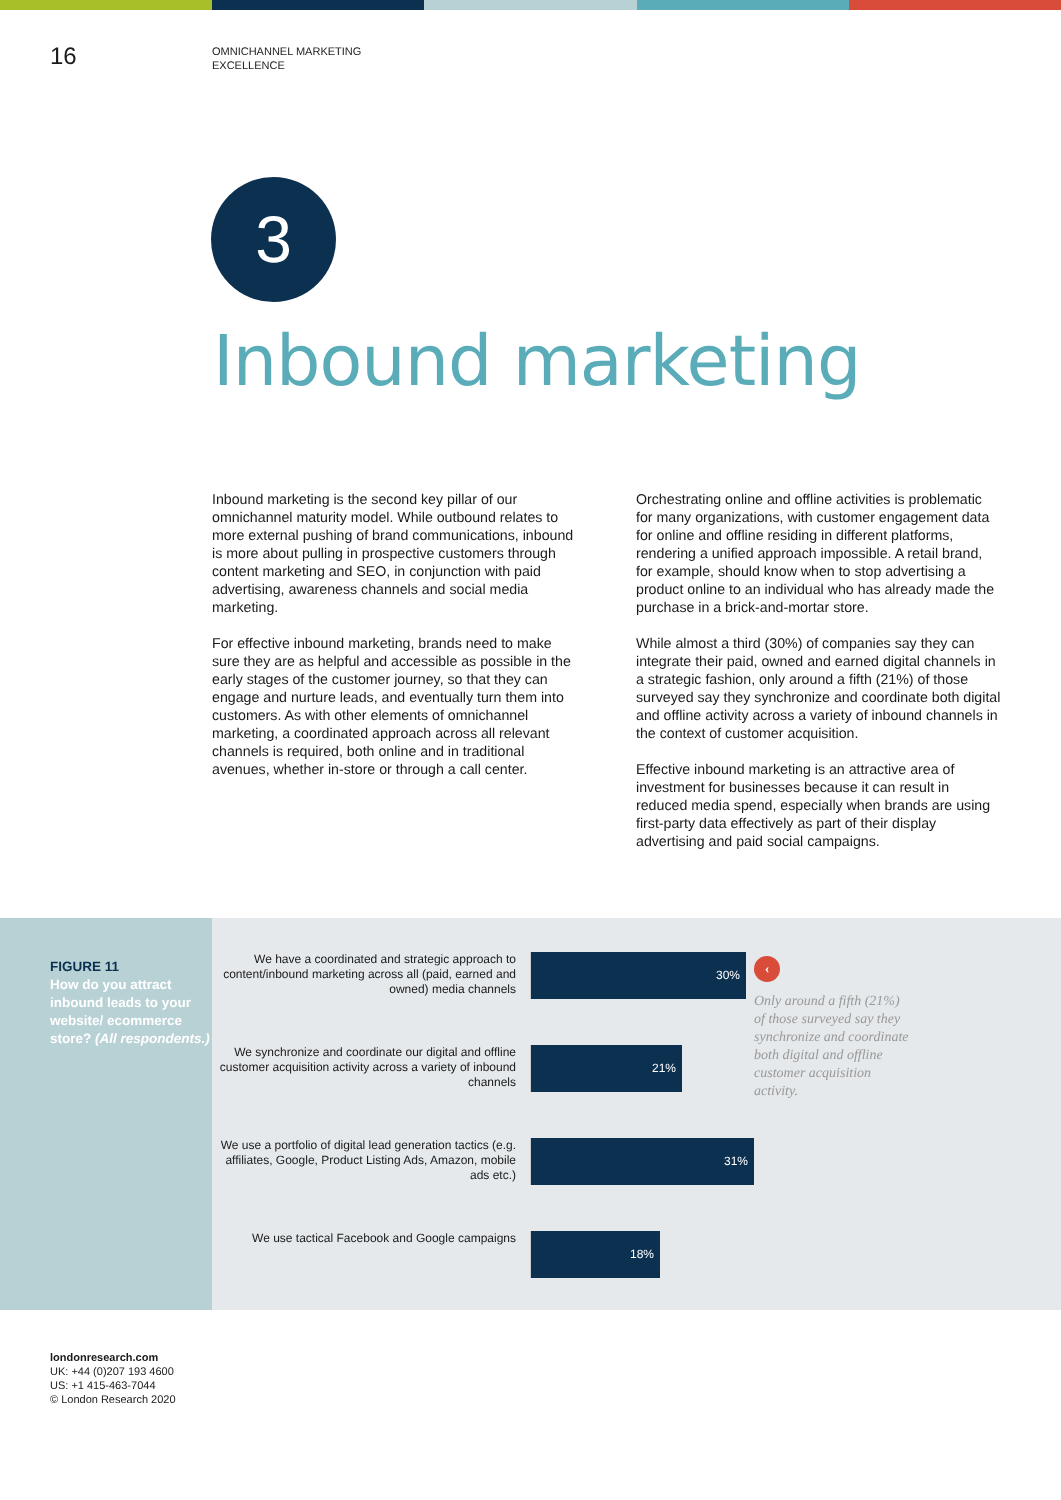16
OMNICHANNEL MARKETING
EXCELLENCE
3
Inbound marketing
Inbound marketing is the second key pillar of our omnichannel maturity model. While outbound relates to more external pushing of brand communications, inbound is more about pulling in prospective customers through content marketing and SEO, in conjunction with paid advertising, awareness channels and social media marketing.
For effective inbound marketing, brands need to make sure they are as helpful and accessible as possible in the early stages of the customer journey, so that they can engage and nurture leads, and eventually turn them into customers. As with other elements of omnichannel marketing, a coordinated approach across all relevant channels is required, both online and in traditional avenues, whether in-store or through a call center.
Orchestrating online and offline activities is problematic for many organizations, with customer engagement data for online and offline residing in different platforms, rendering a unified approach impossible. A retail brand, for example, should know when to stop advertising a product online to an individual who has already made the purchase in a brick-and-mortar store.
While almost a third (30%) of companies say they can integrate their paid, owned and earned digital channels in a strategic fashion, only around a fifth (21%) of those surveyed say they synchronize and coordinate both digital and offline activity across a variety of inbound channels in the context of customer acquisition.
Effective inbound marketing is an attractive area of investment for businesses because it can result in reduced media spend, especially when brands are using first-party data effectively as part of their display advertising and paid social campaigns.
FIGURE 11
How do you attract inbound leads to your website/ ecommerce store? (All respondents.)
We have a coordinated and strategic approach to content/inbound marketing across all (paid, earned and owned) media channels
30%
We synchronize and coordinate our digital and offline customer acquisition activity across a variety of inbound channels
21%
We use a portfolio of digital lead generation tactics (e.g. affiliates, Google, Product Listing Ads, Amazon, mobile ads etc.)
31%
We use tactical Facebook and Google campaigns
18%
‹
Only around a fifth (21%) of those surveyed say they synchronize and coordinate both digital and offline customer acquisition activity.
londonresearch.com
UK: +44 (0)207 193 4600
US: +1 415-463-7044
© London Research 2020